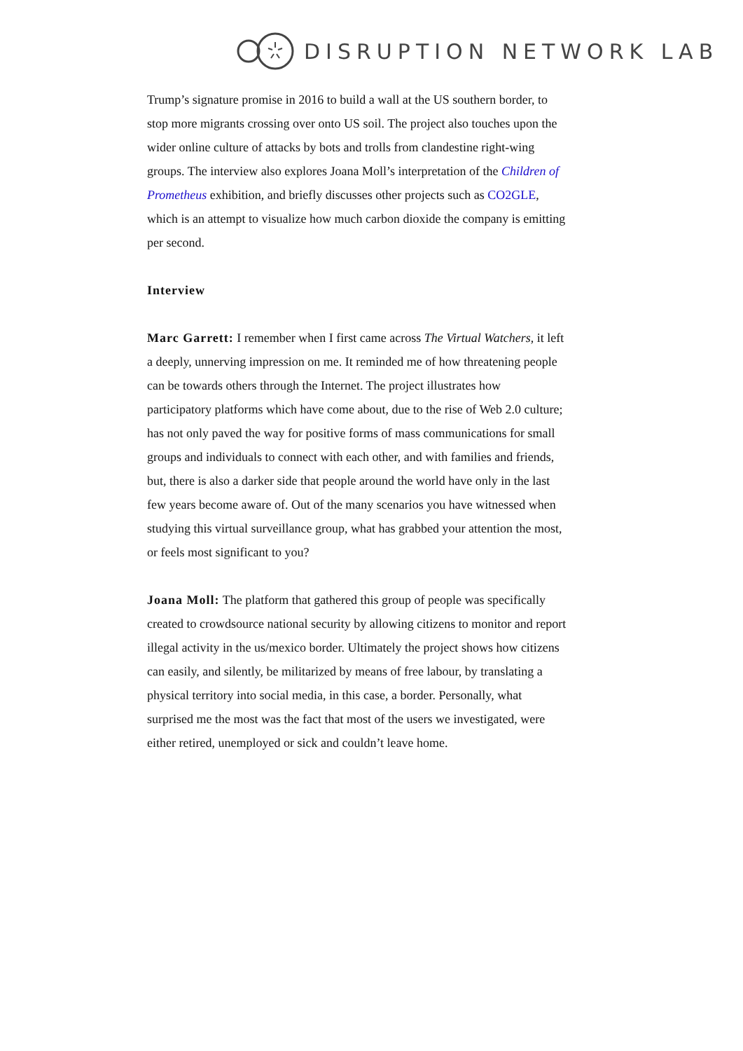DISRUPTION NETWORK LAB
Trump’s signature promise in 2016 to build a wall at the US southern border, to stop more migrants crossing over onto US soil. The project also touches upon the wider online culture of attacks by bots and trolls from clandestine right-wing groups. The interview also explores Joana Moll’s interpretation of the Children of Prometheus exhibition, and briefly discusses other projects such as CO2GLE, which is an attempt to visualize how much carbon dioxide the company is emitting per second.
Interview
Marc Garrett: I remember when I first came across The Virtual Watchers, it left a deeply, unnerving impression on me. It reminded me of how threatening people can be towards others through the Internet. The project illustrates how participatory platforms which have come about, due to the rise of Web 2.0 culture; has not only paved the way for positive forms of mass communications for small groups and individuals to connect with each other, and with families and friends, but, there is also a darker side that people around the world have only in the last few years become aware of. Out of the many scenarios you have witnessed when studying this virtual surveillance group, what has grabbed your attention the most, or feels most significant to you?
Joana Moll: The platform that gathered this group of people was specifically created to crowdsource national security by allowing citizens to monitor and report illegal activity in the us/mexico border. Ultimately the project shows how citizens can easily, and silently, be militarized by means of free labour, by translating a physical territory into social media, in this case, a border. Personally, what surprised me the most was the fact that most of the users we investigated, were either retired, unemployed or sick and couldn’t leave home.